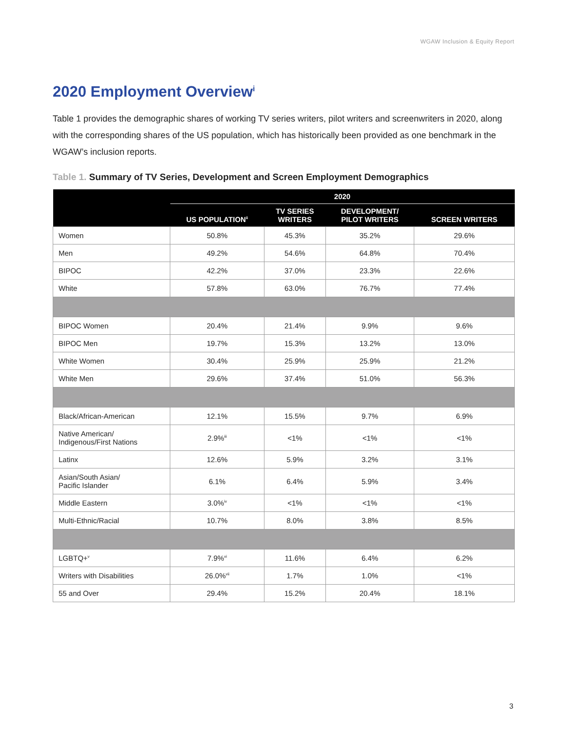WGAW Inclusion & Equity Report
2020 Employment Overview<sup>i</sup>
Table 1 provides the demographic shares of working TV series writers, pilot writers and screenwriters in 2020, along with the corresponding shares of the US population, which has historically been provided as one benchmark in the WGAW’s inclusion reports.
Table 1. Summary of TV Series, Development and Screen Employment Demographics
| | 2020 | | | |
| --- | --- | --- | --- | --- |
| | US POPULATION<sup>ii</sup> | TV SERIES WRITERS | DEVELOPMENT/ PILOT WRITERS | SCREEN WRITERS |
| Women | 50.8% | 45.3% | 35.2% | 29.6% |
| Men | 49.2% | 54.6% | 64.8% | 70.4% |
| BIPOC | 42.2% | 37.0% | 23.3% | 22.6% |
| White | 57.8% | 63.0% | 76.7% | 77.4% |
| BIPOC Women | 20.4% | 21.4% | 9.9% | 9.6% |
| BIPOC Men | 19.7% | 15.3% | 13.2% | 13.0% |
| White Women | 30.4% | 25.9% | 25.9% | 21.2% |
| White Men | 29.6% | 37.4% | 51.0% | 56.3% |
| Black/African-American | 12.1% | 15.5% | 9.7% | 6.9% |
| Native American/ Indigenous/First Nations | 2.9%<sup>iii</sup> | <1% | <1% | <1% |
| Latinx | 12.6% | 5.9% | 3.2% | 3.1% |
| Asian/South Asian/ Pacific Islander | 6.1% | 6.4% | 5.9% | 3.4% |
| Middle Eastern | 3.0%<sup>iv</sup> | <1% | <1% | <1% |
| Multi-Ethnic/Racial | 10.7% | 8.0% | 3.8% | 8.5% |
| LGBTQ+<sup>v</sup> | 7.9%<sup>vi</sup> | 11.6% | 6.4% | 6.2% |
| Writers with Disabilities | 26.0%<sup>vii</sup> | 1.7% | 1.0% | <1% |
| 55 and Over | 29.4% | 15.2% | 20.4% | 18.1% |
3